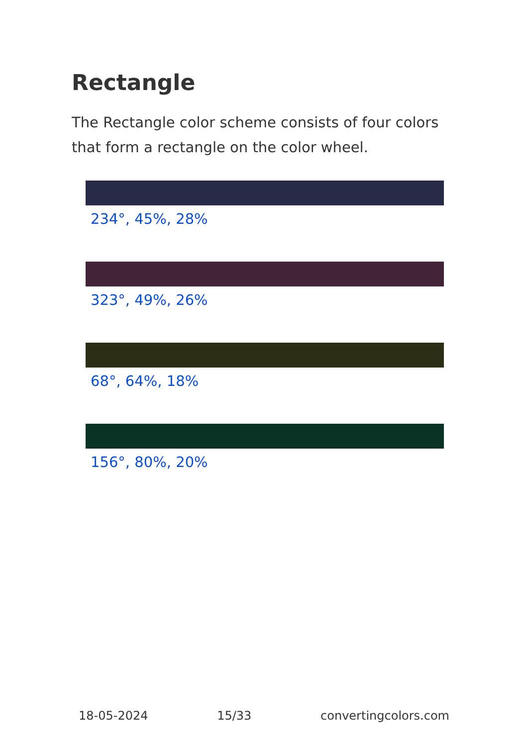Rectangle
The Rectangle color scheme consists of four colors that form a rectangle on the color wheel.
234°, 45%, 28%
323°, 49%, 26%
68°, 64%, 18%
156°, 80%, 20%
18-05-2024 15/33 convertingcolors.com